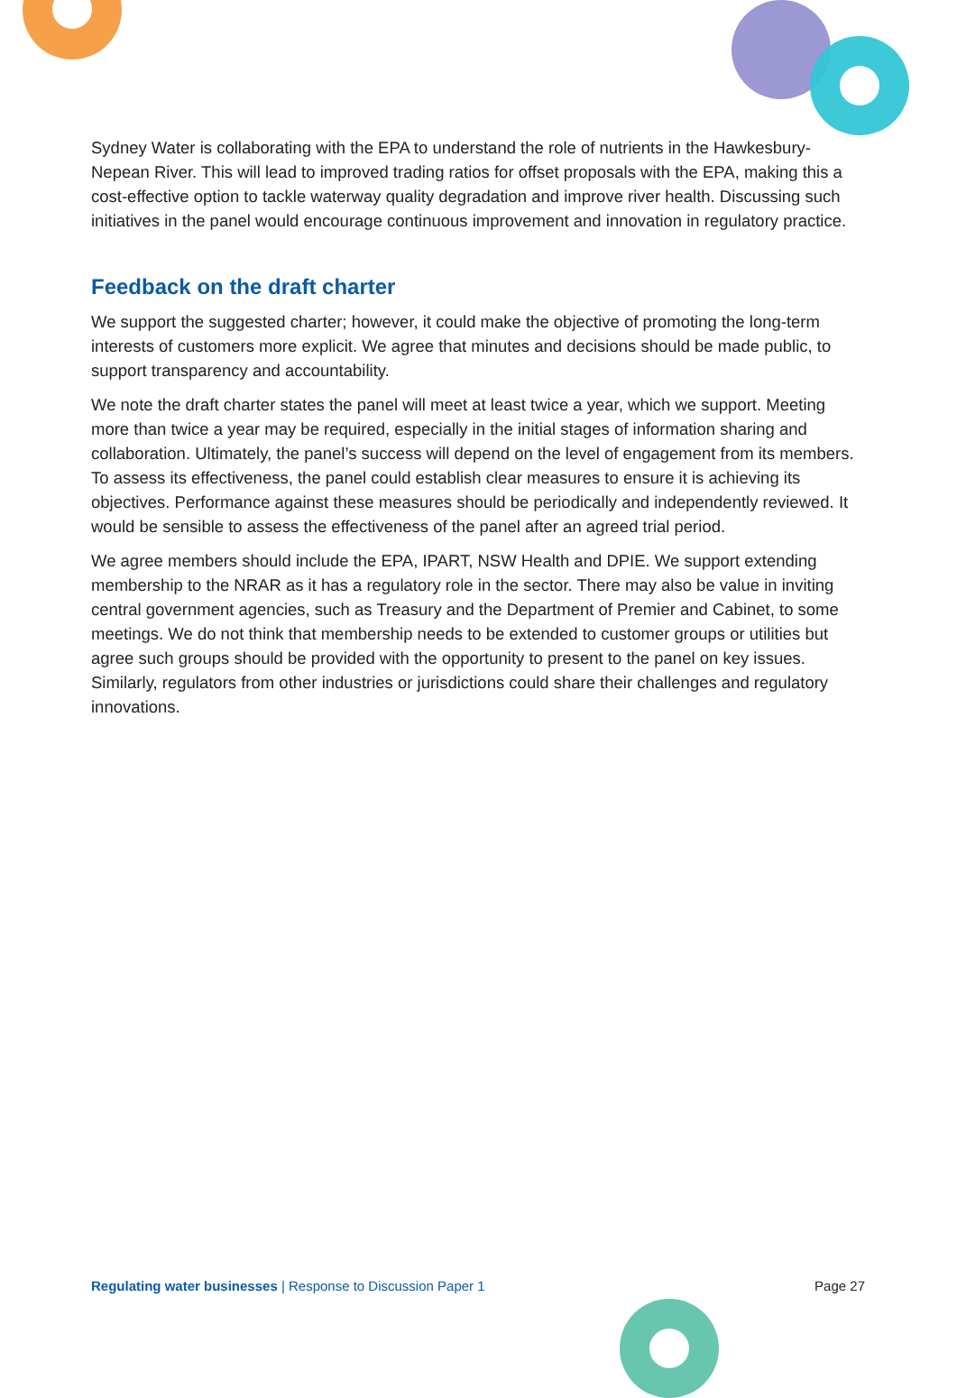Sydney Water is collaborating with the EPA to understand the role of nutrients in the Hawkesbury-Nepean River. This will lead to improved trading ratios for offset proposals with the EPA, making this a cost-effective option to tackle waterway quality degradation and improve river health. Discussing such initiatives in the panel would encourage continuous improvement and innovation in regulatory practice.
Feedback on the draft charter
We support the suggested charter; however, it could make the objective of promoting the long-term interests of customers more explicit. We agree that minutes and decisions should be made public, to support transparency and accountability.
We note the draft charter states the panel will meet at least twice a year, which we support. Meeting more than twice a year may be required, especially in the initial stages of information sharing and collaboration. Ultimately, the panel’s success will depend on the level of engagement from its members. To assess its effectiveness, the panel could establish clear measures to ensure it is achieving its objectives. Performance against these measures should be periodically and independently reviewed. It would be sensible to assess the effectiveness of the panel after an agreed trial period.
We agree members should include the EPA, IPART, NSW Health and DPIE. We support extending membership to the NRAR as it has a regulatory role in the sector. There may also be value in inviting central government agencies, such as Treasury and the Department of Premier and Cabinet, to some meetings. We do not think that membership needs to be extended to customer groups or utilities but agree such groups should be provided with the opportunity to present to the panel on key issues. Similarly, regulators from other industries or jurisdictions could share their challenges and regulatory innovations.
Regulating water businesses | Response to Discussion Paper 1 Page 27